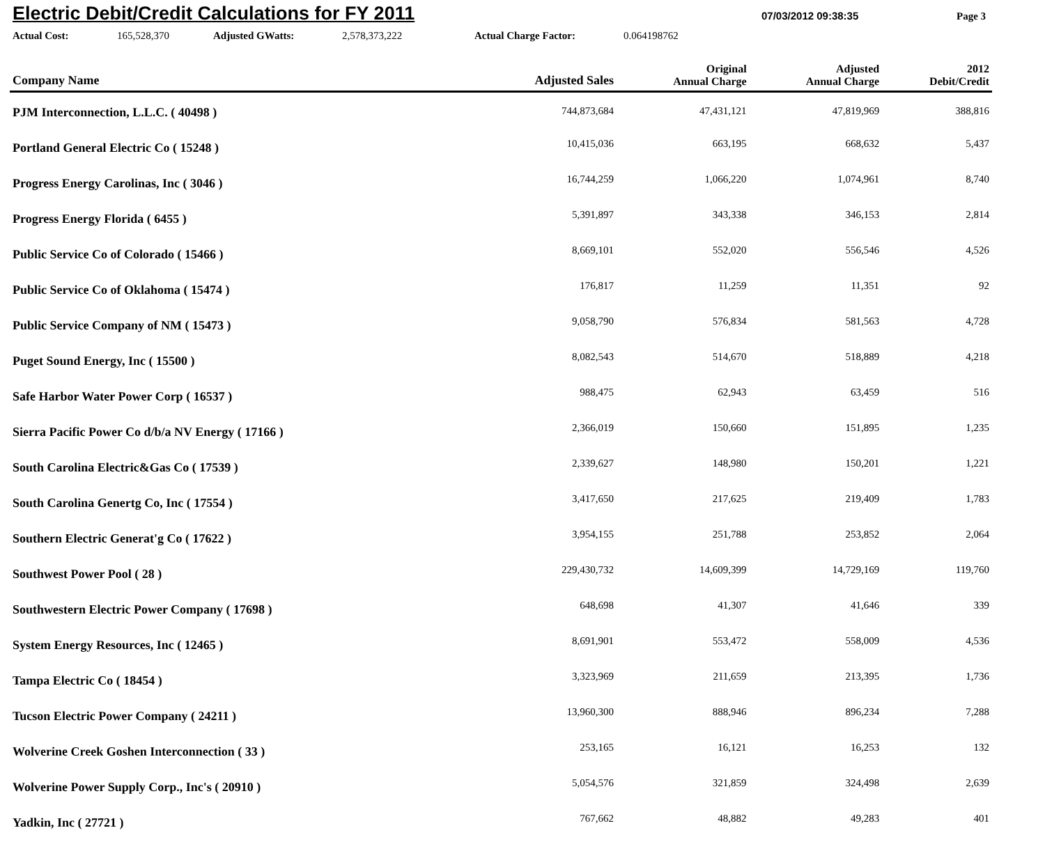Electric Debit/Credit Calculations for FY 2011
07/03/2012 09:38:35 Page 3
Actual Cost: 165,528,370 Adjusted GWatts: 2,578,373,222 Actual Charge Factor: 0.064198762
| Company Name | Adjusted Sales | Original Annual Charge | Adjusted Annual Charge | 2012 Debit/Credit |
| --- | --- | --- | --- | --- |
| PJM Interconnection, L.L.C. ( 40498 ) | 744,873,684 | 47,431,121 | 47,819,969 | 388,816 |
| Portland General Electric Co ( 15248 ) | 10,415,036 | 663,195 | 668,632 | 5,437 |
| Progress Energy Carolinas, Inc ( 3046 ) | 16,744,259 | 1,066,220 | 1,074,961 | 8,740 |
| Progress Energy Florida ( 6455 ) | 5,391,897 | 343,338 | 346,153 | 2,814 |
| Public Service Co of Colorado ( 15466 ) | 8,669,101 | 552,020 | 556,546 | 4,526 |
| Public Service Co of Oklahoma ( 15474 ) | 176,817 | 11,259 | 11,351 | 92 |
| Public Service Company of NM ( 15473 ) | 9,058,790 | 576,834 | 581,563 | 4,728 |
| Puget Sound Energy, Inc ( 15500 ) | 8,082,543 | 514,670 | 518,889 | 4,218 |
| Safe Harbor Water Power Corp ( 16537 ) | 988,475 | 62,943 | 63,459 | 516 |
| Sierra Pacific Power Co d/b/a NV Energy ( 17166 ) | 2,366,019 | 150,660 | 151,895 | 1,235 |
| South Carolina Electric&Gas Co ( 17539 ) | 2,339,627 | 148,980 | 150,201 | 1,221 |
| South Carolina Genertg Co, Inc ( 17554 ) | 3,417,650 | 217,625 | 219,409 | 1,783 |
| Southern Electric Generat'g Co ( 17622 ) | 3,954,155 | 251,788 | 253,852 | 2,064 |
| Southwest Power Pool ( 28 ) | 229,430,732 | 14,609,399 | 14,729,169 | 119,760 |
| Southwestern Electric Power Company ( 17698 ) | 648,698 | 41,307 | 41,646 | 339 |
| System Energy Resources, Inc ( 12465 ) | 8,691,901 | 553,472 | 558,009 | 4,536 |
| Tampa Electric Co ( 18454 ) | 3,323,969 | 211,659 | 213,395 | 1,736 |
| Tucson Electric Power Company ( 24211 ) | 13,960,300 | 888,946 | 896,234 | 7,288 |
| Wolverine Creek Goshen Interconnection ( 33 ) | 253,165 | 16,121 | 16,253 | 132 |
| Wolverine Power Supply Corp., Inc's ( 20910 ) | 5,054,576 | 321,859 | 324,498 | 2,639 |
| Yadkin, Inc ( 27721 ) | 767,662 | 48,882 | 49,283 | 401 |